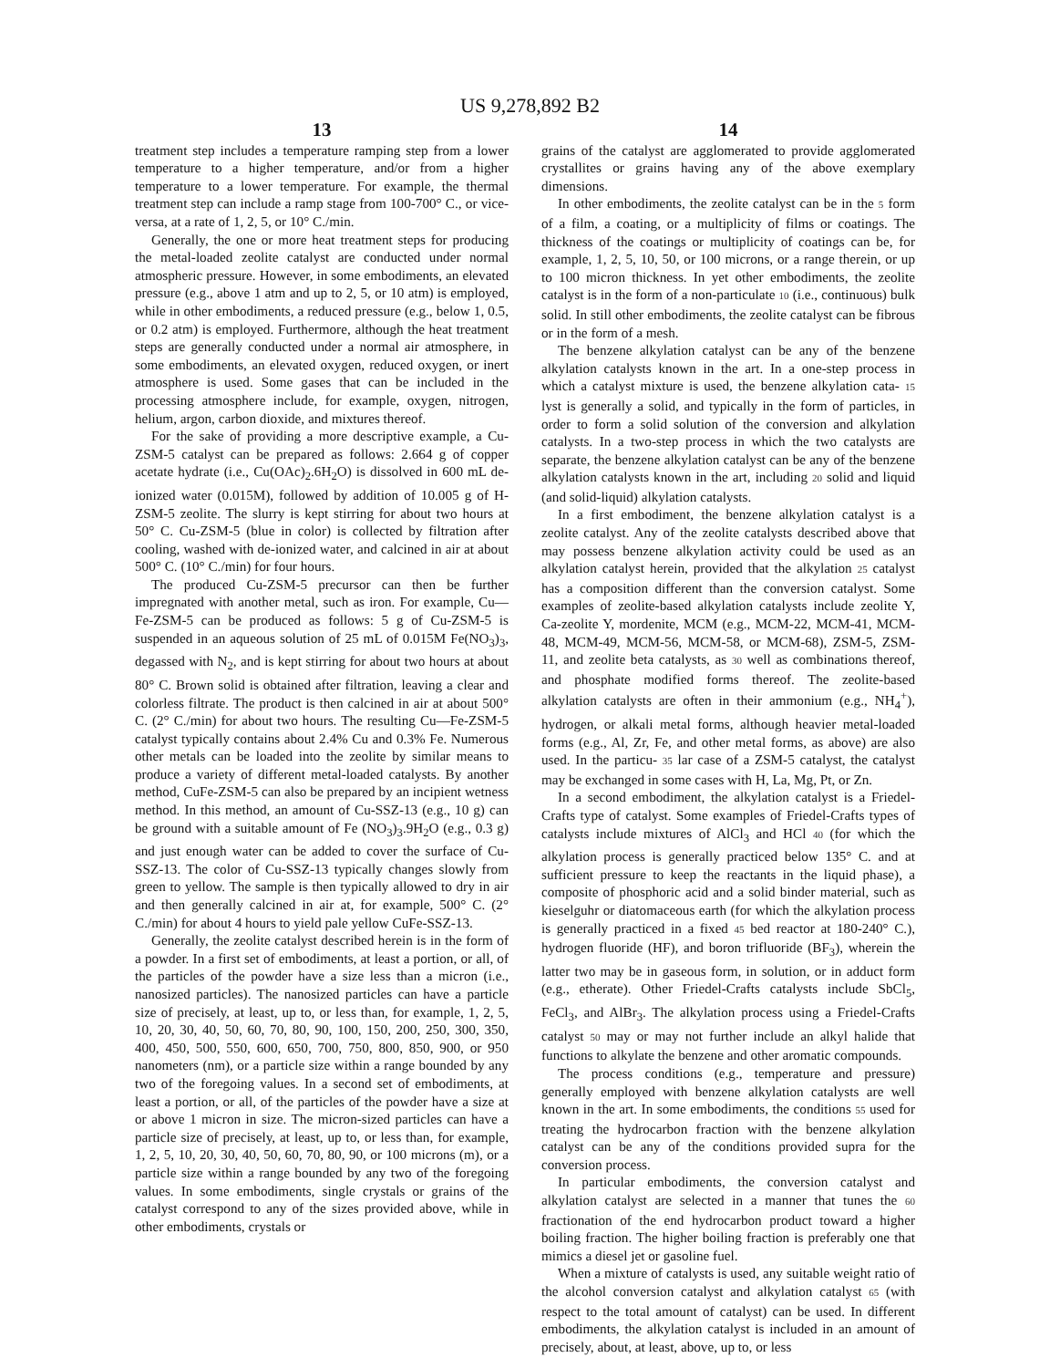US 9,278,892 B2
13
treatment step includes a temperature ramping step from a lower temperature to a higher temperature, and/or from a higher temperature to a lower temperature. For example, the thermal treatment step can include a ramp stage from 100-700° C., or vice-versa, at a rate of 1, 2, 5, or 10° C./min.
Generally, the one or more heat treatment steps for producing the metal-loaded zeolite catalyst are conducted under normal atmospheric pressure. However, in some embodiments, an elevated pressure (e.g., above 1 atm and up to 2, 5, or 10 atm) is employed, while in other embodiments, a reduced pressure (e.g., below 1, 0.5, or 0.2 atm) is employed. Furthermore, although the heat treatment steps are generally conducted under a normal air atmosphere, in some embodiments, an elevated oxygen, reduced oxygen, or inert atmosphere is used. Some gases that can be included in the processing atmosphere include, for example, oxygen, nitrogen, helium, argon, carbon dioxide, and mixtures thereof.
For the sake of providing a more descriptive example, a Cu-ZSM-5 catalyst can be prepared as follows: 2.664 g of copper acetate hydrate (i.e., Cu(OAc)<sub>2</sub>.6H<sub>2</sub>O) is dissolved in 600 mL de-ionized water (0.015M), followed by addition of 10.005 g of H-ZSM-5 zeolite. The slurry is kept stirring for about two hours at 50° C. Cu-ZSM-5 (blue in color) is collected by filtration after cooling, washed with de-ionized water, and calcined in air at about 500° C. (10° C./min) for four hours.
The produced Cu-ZSM-5 precursor can then be further impregnated with another metal, such as iron. For example, Cu—Fe-ZSM-5 can be produced as follows: 5 g of Cu-ZSM-5 is suspended in an aqueous solution of 25 mL of 0.015M Fe(NO<sub>3</sub>)<sub>3</sub>, degassed with N<sub>2</sub>, and is kept stirring for about two hours at about 80° C. Brown solid is obtained after filtration, leaving a clear and colorless filtrate. The product is then calcined in air at about 500° C. (2° C./min) for about two hours. The resulting Cu—Fe-ZSM-5 catalyst typically contains about 2.4% Cu and 0.3% Fe. Numerous other metals can be loaded into the zeolite by similar means to produce a variety of different metal-loaded catalysts. By another method, CuFe-ZSM-5 can also be prepared by an incipient wetness method. In this method, an amount of Cu-SSZ-13 (e.g., 10 g) can be ground with a suitable amount of Fe (NO<sub>3</sub>)<sub>3</sub>.9H<sub>2</sub>O (e.g., 0.3 g) and just enough water can be added to cover the surface of Cu-SSZ-13. The color of Cu-SSZ-13 typically changes slowly from green to yellow. The sample is then typically allowed to dry in air and then generally calcined in air at, for example, 500° C. (2° C./min) for about 4 hours to yield pale yellow CuFe-SSZ-13.
Generally, the zeolite catalyst described herein is in the form of a powder. In a first set of embodiments, at least a portion, or all, of the particles of the powder have a size less than a micron (i.e., nanosized particles). The nanosized particles can have a particle size of precisely, at least, up to, or less than, for example, 1, 2, 5, 10, 20, 30, 40, 50, 60, 70, 80, 90, 100, 150, 200, 250, 300, 350, 400, 450, 500, 550, 600, 650, 700, 750, 800, 850, 900, or 950 nanometers (nm), or a particle size within a range bounded by any two of the foregoing values. In a second set of embodiments, at least a portion, or all, of the particles of the powder have a size at or above 1 micron in size. The micron-sized particles can have a particle size of precisely, at least, up to, or less than, for example, 1, 2, 5, 10, 20, 30, 40, 50, 60, 70, 80, 90, or 100 microns (m), or a particle size within a range bounded by any two of the foregoing values. In some embodiments, single crystals or grains of the catalyst correspond to any of the sizes provided above, while in other embodiments, crystals or
14
grains of the catalyst are agglomerated to provide agglomerated crystallites or grains having any of the above exemplary dimensions.
In other embodiments, the zeolite catalyst can be in the 5 form of a film, a coating, or a multiplicity of films or coatings. The thickness of the coatings or multiplicity of coatings can be, for example, 1, 2, 5, 10, 50, or 100 microns, or a range therein, or up to 100 micron thickness. In yet other embodiments, the zeolite catalyst is in the form of a non-particulate 10 (i.e., continuous) bulk solid. In still other embodiments, the zeolite catalyst can be fibrous or in the form of a mesh.
The benzene alkylation catalyst can be any of the benzene alkylation catalysts known in the art. In a one-step process in which a catalyst mixture is used, the benzene alkylation cata- 15 lyst is generally a solid, and typically in the form of particles, in order to form a solid solution of the conversion and alkylation catalysts. In a two-step process in which the two catalysts are separate, the benzene alkylation catalyst can be any of the benzene alkylation catalysts known in the art, including 20 solid and liquid (and solid-liquid) alkylation catalysts.
In a first embodiment, the benzene alkylation catalyst is a zeolite catalyst. Any of the zeolite catalysts described above that may possess benzene alkylation activity could be used as an alkylation catalyst herein, provided that the alkylation 25 catalyst has a composition different than the conversion catalyst. Some examples of zeolite-based alkylation catalysts include zeolite Y, Ca-zeolite Y, mordenite, MCM (e.g., MCM-22, MCM-41, MCM-48, MCM-49, MCM-56, MCM-58, or MCM-68), ZSM-5, ZSM-11, and zeolite beta catalysts, as 30 well as combinations thereof, and phosphate modified forms thereof. The zeolite-based alkylation catalysts are often in their ammonium (e.g., NH<sub>4</sub><sup>+</sup>), hydrogen, or alkali metal forms, although heavier metal-loaded forms (e.g., Al, Zr, Fe, and other metal forms, as above) are also used. In the particu- 35 lar case of a ZSM-5 catalyst, the catalyst may be exchanged in some cases with H, La, Mg, Pt, or Zn.
In a second embodiment, the alkylation catalyst is a Friedel-Crafts type of catalyst. Some examples of Friedel-Crafts types of catalysts include mixtures of AlCl<sub>3</sub> and HCl 40 (for which the alkylation process is generally practiced below 135° C. and at sufficient pressure to keep the reactants in the liquid phase), a composite of phosphoric acid and a solid binder material, such as kieselguhr or diatomaceous earth (for which the alkylation process is generally practiced in a fixed 45 bed reactor at 180-240° C.), hydrogen fluoride (HF), and boron trifluoride (BF<sub>3</sub>), wherein the latter two may be in gaseous form, in solution, or in adduct form (e.g., etherate). Other Friedel-Crafts catalysts include SbCl<sub>5</sub>, FeCl<sub>3</sub>, and AlBr<sub>3</sub>. The alkylation process using a Friedel-Crafts catalyst 50 may or may not further include an alkyl halide that functions to alkylate the benzene and other aromatic compounds.
The process conditions (e.g., temperature and pressure) generally employed with benzene alkylation catalysts are well known in the art. In some embodiments, the conditions 55 used for treating the hydrocarbon fraction with the benzene alkylation catalyst can be any of the conditions provided supra for the conversion process.
In particular embodiments, the conversion catalyst and alkylation catalyst are selected in a manner that tunes the 60 fractionation of the end hydrocarbon product toward a higher boiling fraction. The higher boiling fraction is preferably one that mimics a diesel jet or gasoline fuel.
When a mixture of catalysts is used, any suitable weight ratio of the alcohol conversion catalyst and alkylation catalyst 65 (with respect to the total amount of catalyst) can be used. In different embodiments, the alkylation catalyst is included in an amount of precisely, about, at least, above, up to, or less